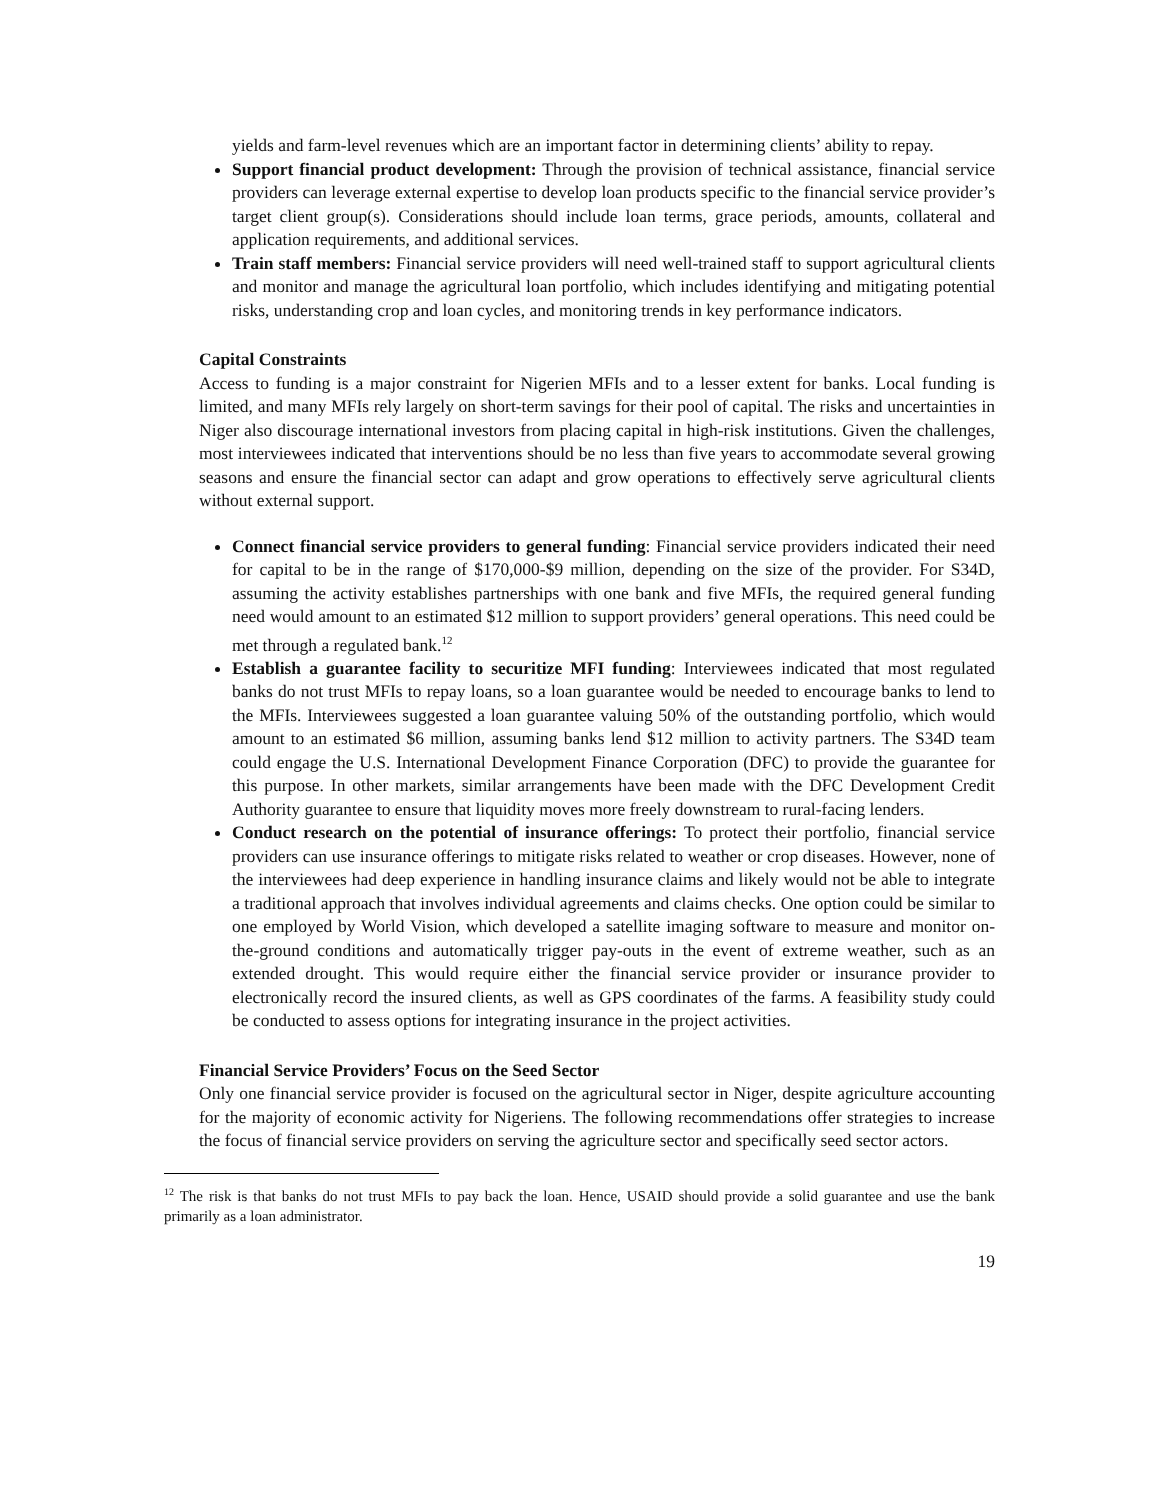yields and farm-level revenues which are an important factor in determining clients’ ability to repay.
Support financial product development: Through the provision of technical assistance, financial service providers can leverage external expertise to develop loan products specific to the financial service provider’s target client group(s). Considerations should include loan terms, grace periods, amounts, collateral and application requirements, and additional services.
Train staff members: Financial service providers will need well-trained staff to support agricultural clients and monitor and manage the agricultural loan portfolio, which includes identifying and mitigating potential risks, understanding crop and loan cycles, and monitoring trends in key performance indicators.
Capital Constraints
Access to funding is a major constraint for Nigerien MFIs and to a lesser extent for banks. Local funding is limited, and many MFIs rely largely on short-term savings for their pool of capital. The risks and uncertainties in Niger also discourage international investors from placing capital in high-risk institutions. Given the challenges, most interviewees indicated that interventions should be no less than five years to accommodate several growing seasons and ensure the financial sector can adapt and grow operations to effectively serve agricultural clients without external support.
Connect financial service providers to general funding: Financial service providers indicated their need for capital to be in the range of $170,000-$9 million, depending on the size of the provider. For S34D, assuming the activity establishes partnerships with one bank and five MFIs, the required general funding need would amount to an estimated $12 million to support providers’ general operations. This need could be met through a regulated bank.<sup>12</sup>
Establish a guarantee facility to securitize MFI funding: Interviewees indicated that most regulated banks do not trust MFIs to repay loans, so a loan guarantee would be needed to encourage banks to lend to the MFIs. Interviewees suggested a loan guarantee valuing 50% of the outstanding portfolio, which would amount to an estimated $6 million, assuming banks lend $12 million to activity partners. The S34D team could engage the U.S. International Development Finance Corporation (DFC) to provide the guarantee for this purpose. In other markets, similar arrangements have been made with the DFC Development Credit Authority guarantee to ensure that liquidity moves more freely downstream to rural-facing lenders.
Conduct research on the potential of insurance offerings: To protect their portfolio, financial service providers can use insurance offerings to mitigate risks related to weather or crop diseases. However, none of the interviewees had deep experience in handling insurance claims and likely would not be able to integrate a traditional approach that involves individual agreements and claims checks. One option could be similar to one employed by World Vision, which developed a satellite imaging software to measure and monitor on-the-ground conditions and automatically trigger pay-outs in the event of extreme weather, such as an extended drought. This would require either the financial service provider or insurance provider to electronically record the insured clients, as well as GPS coordinates of the farms. A feasibility study could be conducted to assess options for integrating insurance in the project activities.
Financial Service Providers’ Focus on the Seed Sector
Only one financial service provider is focused on the agricultural sector in Niger, despite agriculture accounting for the majority of economic activity for Nigeriens. The following recommendations offer strategies to increase the focus of financial service providers on serving the agriculture sector and specifically seed sector actors.
<sup>12</sup> The risk is that banks do not trust MFIs to pay back the loan. Hence, USAID should provide a solid guarantee and use the bank primarily as a loan administrator.
19